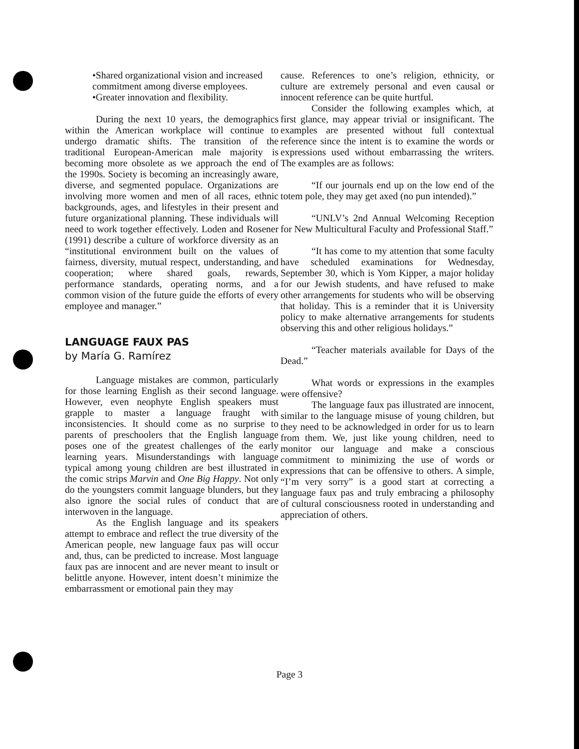•Shared organizational vision and increased commitment among diverse employees.
•Greater innovation and flexibility.
During the next 10 years, the demographics within the American workplace will continue to undergo dramatic shifts. The transition of the traditional European-American male majority is becoming more obsolete as we approach the end of the 1990s. Society is becoming an increasingly aware, diverse, and segmented populace. Organizations are involving more women and men of all races, ethnic backgrounds, ages, and lifestyles in their present and future organizational planning. These individuals will need to work together effectively. Loden and Rosener (1991) describe a culture of workforce diversity as an “institutional environment built on the values of fairness, diversity, mutual respect, understanding, and cooperation; where shared goals, rewards, performance standards, operating norms, and a common vision of the future guide the efforts of every employee and manager.”
LANGUAGE FAUX PAS
by María G. Ramírez
Language mistakes are common, particularly for those learning English as their second language. However, even neophyte English speakers must grapple to master a language fraught with inconsistencies. It should come as no surprise to parents of preschoolers that the English language poses one of the greatest challenges of the early learning years. Misunderstandings with language typical among young children are best illustrated in the comic strips Marvin and One Big Happy. Not only do the youngsters commit language blunders, but they also ignore the social rules of conduct that are interwoven in the language.
As the English language and its speakers attempt to embrace and reflect the true diversity of the American people, new language faux pas will occur and, thus, can be predicted to increase. Most language faux pas are innocent and are never meant to insult or belittle anyone. However, intent doesn’t minimize the embarrassment or emotional pain they may
cause. References to one’s religion, ethnicity, or culture are extremely personal and even causal or innocent reference can be quite hurtful.
Consider the following examples which, at first glance, may appear trivial or insignificant. The examples are presented without full contextual reference since the intent is to examine the words or expressions used without embarrassing the writers. The examples are as follows:
“If our journals end up on the low end of the totem pole, they may get axed (no pun intended).”
“UNLV’s 2nd Annual Welcoming Reception for New Multicultural Faculty and Professional Staff.”
“It has come to my attention that some faculty have scheduled examinations for Wednesday, September 30, which is Yom Kipper, a major holiday for our Jewish students, and have refused to make other arrangements for students who will be observing that holiday. This is a reminder that it is University policy to make alternative arrangements for students observing this and other religious holidays.”
“Teacher materials available for Days of the Dead.”
What words or expressions in the examples were offensive?
The language faux pas illustrated are innocent, similar to the language misuse of young children, but they need to be acknowledged in order for us to learn from them. We, just like young children, need to monitor our language and make a conscious commitment to minimizing the use of words or expressions that can be offensive to others. A simple, “I’m very sorry” is a good start at correcting a language faux pas and truly embracing a philosophy of cultural consciousness rooted in understanding and appreciation of others.
Page 3